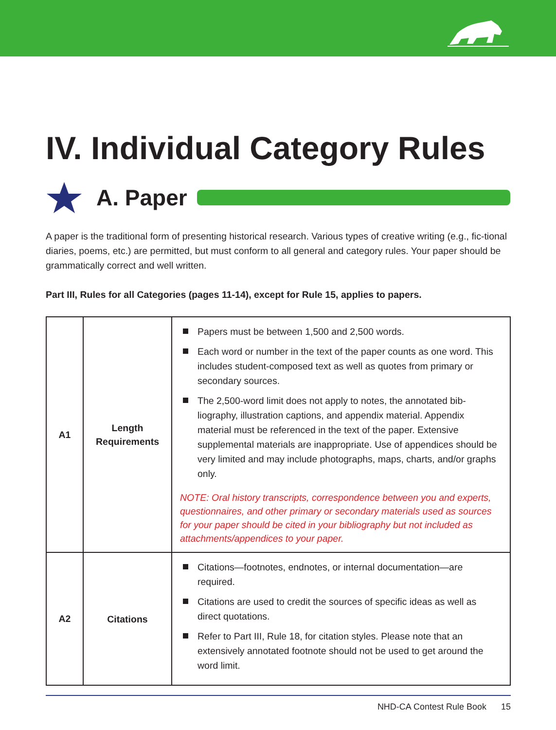IV. Individual Category Rules
A. Paper
A paper is the traditional form of presenting historical research. Various types of creative writing (e.g., fic-tional diaries, poems, etc.) are permitted, but must conform to all general and category rules. Your paper should be grammatically correct and well written.
Part III, Rules for all Categories (pages 11-14), except for Rule 15, applies to papers.
| A1 | Length Requirements | Papers must be between 1,500 and 2,500 words. Each word or number in the text of the paper counts as one word. This includes student-composed text as well as quotes from primary or secondary sources. The 2,500-word limit does not apply to notes, the annotated bib-liography, illustration captions, and appendix material. Appendix material must be referenced in the text of the paper. Extensive supplemental materials are inappropriate. Use of appendices should be very limited and may include photographs, maps, charts, and/or graphs only. NOTE: Oral history transcripts, correspondence between you and experts, questionnaires, and other primary or secondary materials used as sources for your paper should be cited in your bibliography but not included as attachments/appendices to your paper. |
| A2 | Citations | Citations—footnotes, endnotes, or internal documentation—are required. Citations are used to credit the sources of specific ideas as well as direct quotations. Refer to Part III, Rule 18, for citation styles. Please note that an extensively annotated footnote should not be used to get around the word limit. |
NHD-CA Contest Rule Book 15